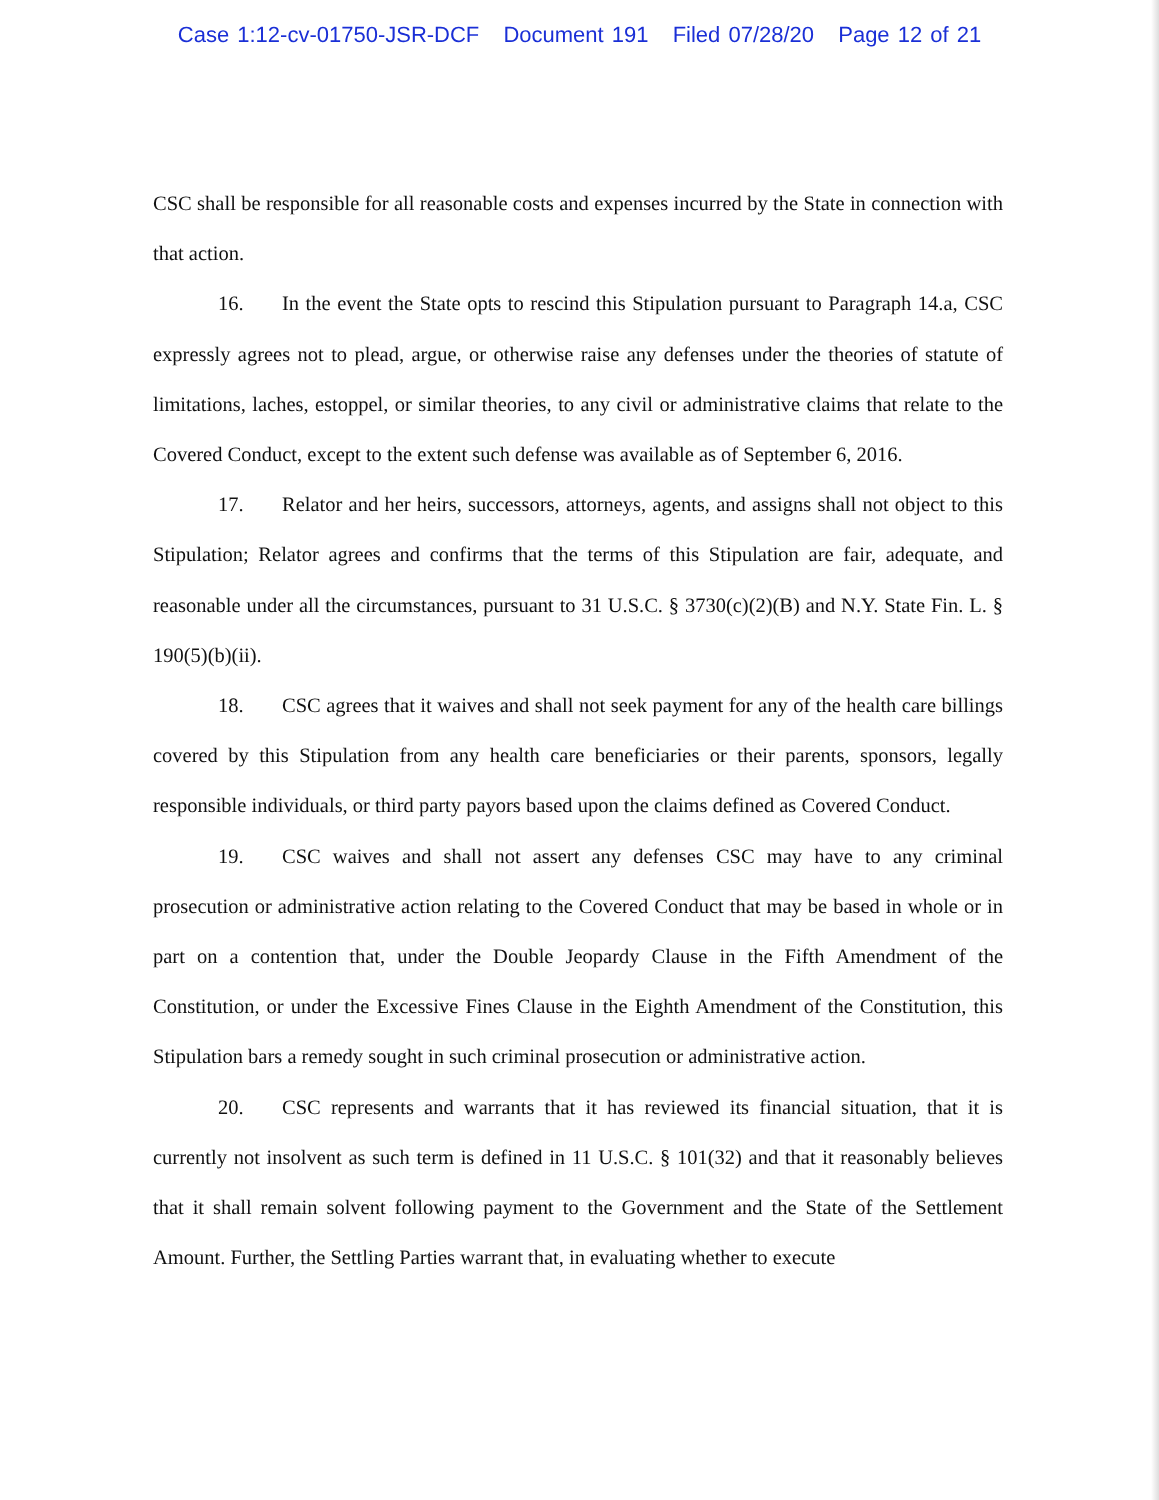Case 1:12-cv-01750-JSR-DCF Document 191 Filed 07/28/20 Page 12 of 21
CSC shall be responsible for all reasonable costs and expenses incurred by the State in connection with that action.
16. In the event the State opts to rescind this Stipulation pursuant to Paragraph 14.a, CSC expressly agrees not to plead, argue, or otherwise raise any defenses under the theories of statute of limitations, laches, estoppel, or similar theories, to any civil or administrative claims that relate to the Covered Conduct, except to the extent such defense was available as of September 6, 2016.
17. Relator and her heirs, successors, attorneys, agents, and assigns shall not object to this Stipulation; Relator agrees and confirms that the terms of this Stipulation are fair, adequate, and reasonable under all the circumstances, pursuant to 31 U.S.C. § 3730(c)(2)(B) and N.Y. State Fin. L. § 190(5)(b)(ii).
18. CSC agrees that it waives and shall not seek payment for any of the health care billings covered by this Stipulation from any health care beneficiaries or their parents, sponsors, legally responsible individuals, or third party payors based upon the claims defined as Covered Conduct.
19. CSC waives and shall not assert any defenses CSC may have to any criminal prosecution or administrative action relating to the Covered Conduct that may be based in whole or in part on a contention that, under the Double Jeopardy Clause in the Fifth Amendment of the Constitution, or under the Excessive Fines Clause in the Eighth Amendment of the Constitution, this Stipulation bars a remedy sought in such criminal prosecution or administrative action.
20. CSC represents and warrants that it has reviewed its financial situation, that it is currently not insolvent as such term is defined in 11 U.S.C. § 101(32) and that it reasonably believes that it shall remain solvent following payment to the Government and the State of the Settlement Amount. Further, the Settling Parties warrant that, in evaluating whether to execute